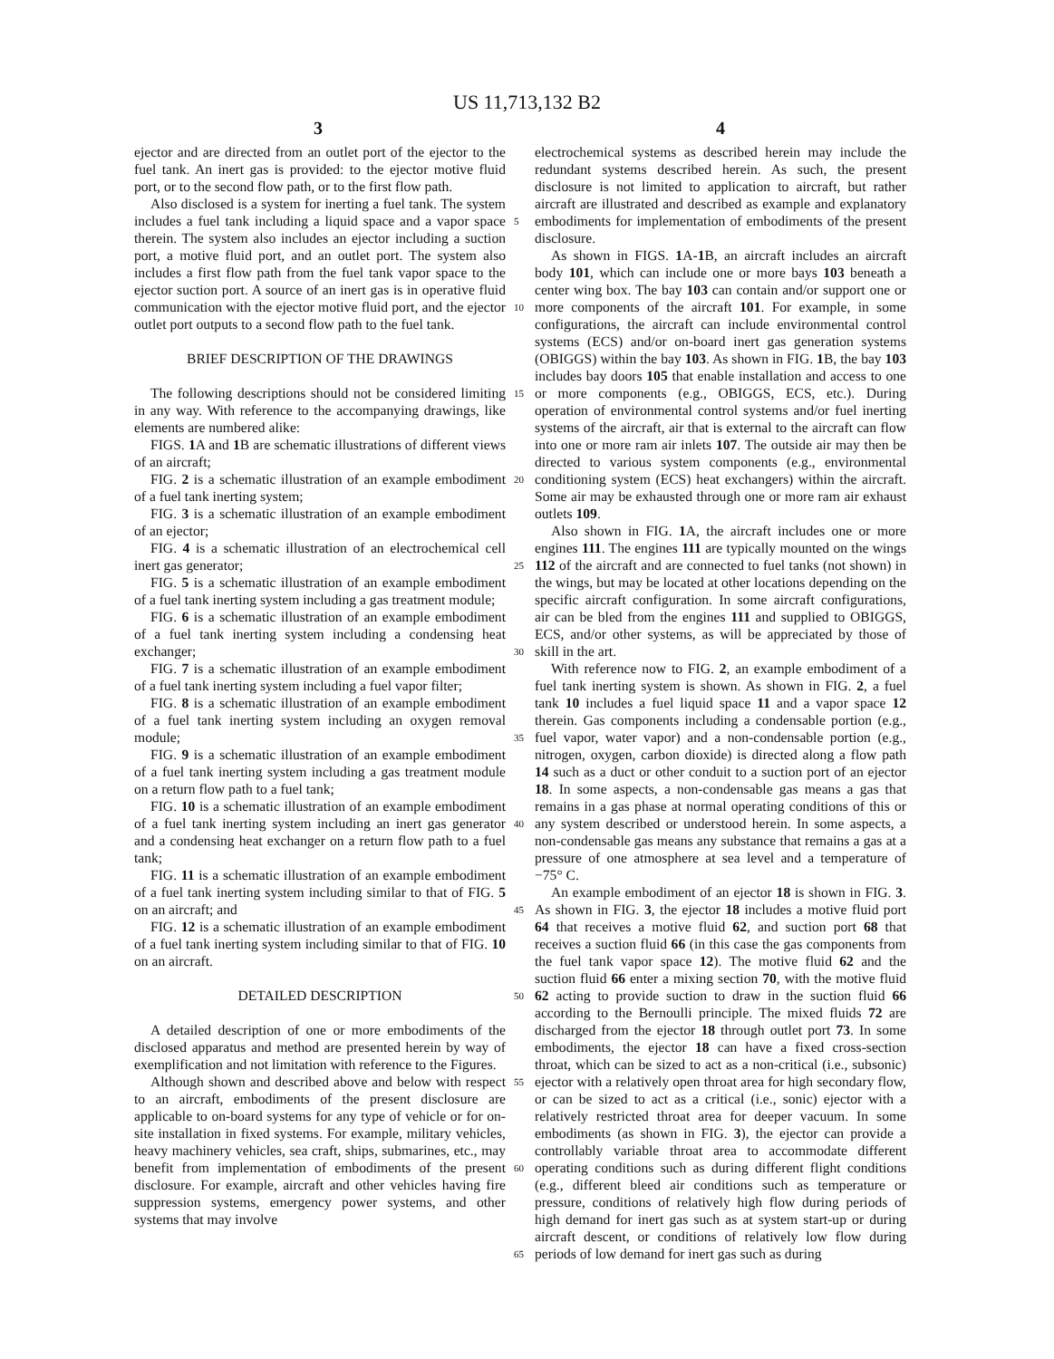US 11,713,132 B2
3 4
ejector and are directed from an outlet port of the ejector to the fuel tank. An inert gas is provided: to the ejector motive fluid port, or to the second flow path, or to the first flow path.
Also disclosed is a system for inerting a fuel tank. The system includes a fuel tank including a liquid space and a vapor space therein. The system also includes an ejector including a suction port, a motive fluid port, and an outlet port. The system also includes a first flow path from the fuel tank vapor space to the ejector suction port. A source of an inert gas is in operative fluid communication with the ejector motive fluid port, and the ejector outlet port outputs to a second flow path to the fuel tank.
BRIEF DESCRIPTION OF THE DRAWINGS
The following descriptions should not be considered limiting in any way. With reference to the accompanying drawings, like elements are numbered alike:
FIGS. 1 A and 1 B are schematic illustrations of different views of an aircraft;
FIG. 2 is a schematic illustration of an example embodiment of a fuel tank inerting system;
FIG. 3 is a schematic illustration of an example embodiment of an ejector;
FIG. 4 is a schematic illustration of an electrochemical cell inert gas generator;
FIG. 5 is a schematic illustration of an example embodiment of a fuel tank inerting system including a gas treatment module;
FIG. 6 is a schematic illustration of an example embodiment of a fuel tank inerting system including a condensing heat exchanger;
FIG. 7 is a schematic illustration of an example embodiment of a fuel tank inerting system including a fuel vapor filter;
FIG. 8 is a schematic illustration of an example embodiment of a fuel tank inerting system including an oxygen removal module;
FIG. 9 is a schematic illustration of an example embodiment of a fuel tank inerting system including a gas treatment module on a return flow path to a fuel tank;
FIG. 10 is a schematic illustration of an example embodiment of a fuel tank inerting system including an inert gas generator and a condensing heat exchanger on a return flow path to a fuel tank;
FIG. 11 is a schematic illustration of an example embodiment of a fuel tank inerting system including similar to that of FIG. 5 on an aircraft; and
FIG. 12 is a schematic illustration of an example embodiment of a fuel tank inerting system including similar to that of FIG. 10 on an aircraft.
DETAILED DESCRIPTION
A detailed description of one or more embodiments of the disclosed apparatus and method are presented herein by way of exemplification and not limitation with reference to the Figures.
Although shown and described above and below with respect to an aircraft, embodiments of the present disclosure are applicable to on-board systems for any type of vehicle or for on-site installation in fixed systems. For example, military vehicles, heavy machinery vehicles, sea craft, ships, submarines, etc., may benefit from implementation of embodiments of the present disclosure. For example, aircraft and other vehicles having fire suppression systems, emergency power systems, and other systems that may involve
5
10
15
20
25
30
35
40
45
50
55
60
65
electrochemical systems as described herein may include the redundant systems described herein. As such, the present disclosure is not limited to application to aircraft, but rather aircraft are illustrated and described as example and explanatory embodiments for implementation of embodiments of the present disclosure.
As shown in FIGS. 1 A-1 B, an aircraft includes an aircraft body 101, which can include one or more bays 103 beneath a center wing box. The bay 103 can contain and/or support one or more components of the aircraft 101. For example, in some configurations, the aircraft can include environmental control systems (ECS) and/or on-board inert gas generation systems (OBIGGS) within the bay 103. As shown in FIG. 1 B, the bay 103 includes bay doors 105 that enable installation and access to one or more components (e.g., OBIGGS, ECS, etc.). During operation of environmental control systems and/or fuel inerting systems of the aircraft, air that is external to the aircraft can flow into one or more ram air inlets 107. The outside air may then be directed to various system components (e.g., environmental conditioning system (ECS) heat exchangers) within the aircraft. Some air may be exhausted through one or more ram air exhaust outlets 109.
Also shown in FIG. 1 A, the aircraft includes one or more engines 111. The engines 111 are typically mounted on the wings 112 of the aircraft and are connected to fuel tanks (not shown) in the wings, but may be located at other locations depending on the specific aircraft configuration. In some aircraft configurations, air can be bled from the engines 111 and supplied to OBIGGS, ECS, and/or other systems, as will be appreciated by those of skill in the art.
With reference now to FIG. 2, an example embodiment of a fuel tank inerting system is shown. As shown in FIG. 2, a fuel tank 10 includes a fuel liquid space 11 and a vapor space 12 therein. Gas components including a condensable portion (e.g., fuel vapor, water vapor) and a non-condensable portion (e.g., nitrogen, oxygen, carbon dioxide) is directed along a flow path 14 such as a duct or other conduit to a suction port of an ejector 18. In some aspects, a non-condensable gas means a gas that remains in a gas phase at normal operating conditions of this or any system described or understood herein. In some aspects, a non-condensable gas means any substance that remains a gas at a pressure of one atmosphere at sea level and a temperature of −75° C.
An example embodiment of an ejector 18 is shown in FIG. 3. As shown in FIG. 3, the ejector 18 includes a motive fluid port 64 that receives a motive fluid 62, and suction port 68 that receives a suction fluid 66 (in this case the gas components from the fuel tank vapor space 12). The motive fluid 62 and the suction fluid 66 enter a mixing section 70, with the motive fluid 62 acting to provide suction to draw in the suction fluid 66 according to the Bernoulli principle. The mixed fluids 72 are discharged from the ejector 18 through outlet port 73. In some embodiments, the ejector 18 can have a fixed cross-section throat, which can be sized to act as a non-critical (i.e., subsonic) ejector with a relatively open throat area for high secondary flow, or can be sized to act as a critical (i.e., sonic) ejector with a relatively restricted throat area for deeper vacuum. In some embodiments (as shown in FIG. 3), the ejector can provide a controllably variable throat area to accommodate different operating conditions such as during different flight conditions (e.g., different bleed air conditions such as temperature or pressure, conditions of relatively high flow during periods of high demand for inert gas such as at system start-up or during aircraft descent, or conditions of relatively low flow during periods of low demand for inert gas such as during